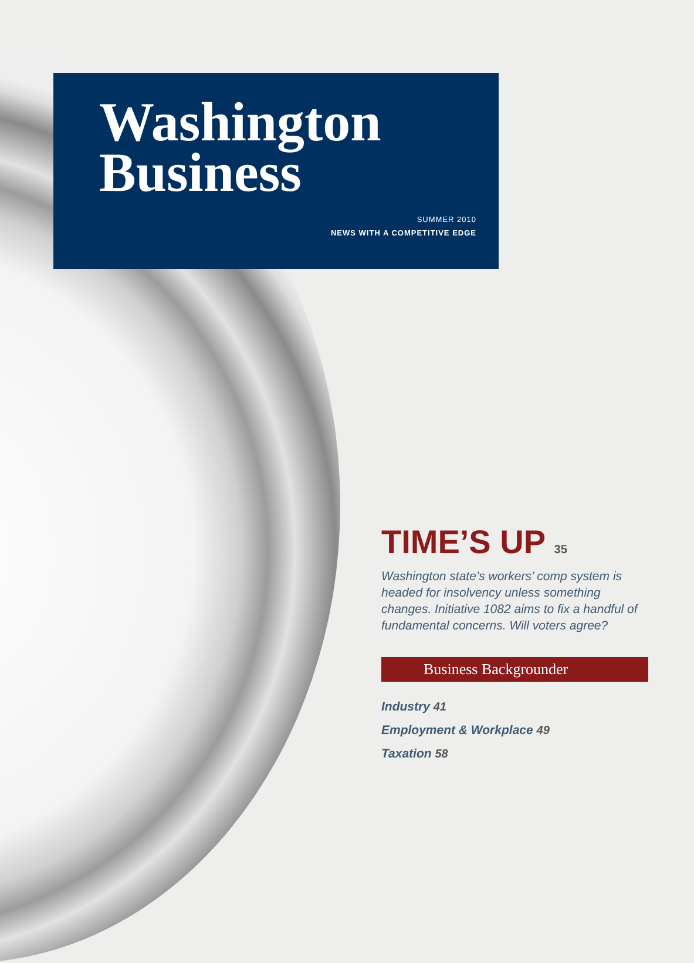Washington
Business
SUMMER 2010
NEWS WITH A COMPETITIVE EDGE
TIME’S UP 35
Washington state’s workers’ comp system is headed for insolvency unless something changes. Initiative 1082 aims to fix a handful of fundamental concerns. Will voters agree?
Business Backgrounder
Industry 41
Employment & Workplace 49
Taxation 58